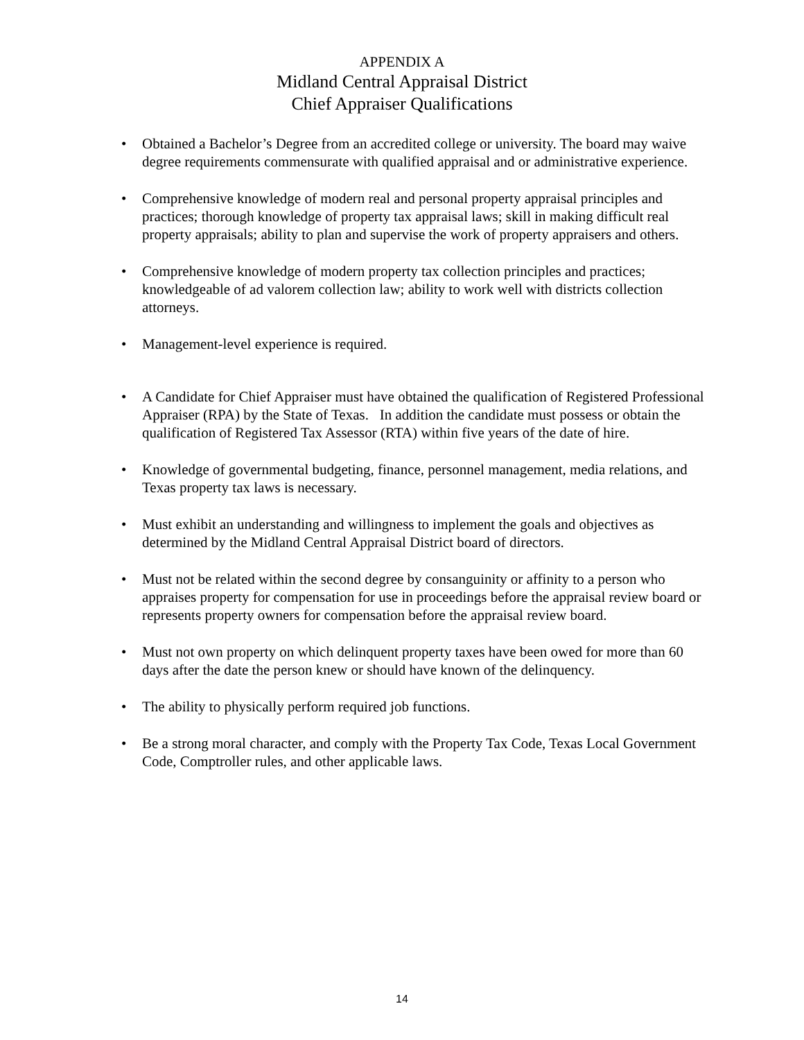APPENDIX A
Midland Central Appraisal District
Chief Appraiser Qualifications
• Obtained a Bachelor’s Degree from an accredited college or university. The board may waive degree requirements commensurate with qualified appraisal and or administrative experience.
• Comprehensive knowledge of modern real and personal property appraisal principles and practices; thorough knowledge of property tax appraisal laws; skill in making difficult real property appraisals; ability to plan and supervise the work of property appraisers and others.
• Comprehensive knowledge of modern property tax collection principles and practices; knowledgeable of ad valorem collection law; ability to work well with districts collection attorneys.
• Management-level experience is required.
• A Candidate for Chief Appraiser must have obtained the qualification of Registered Professional Appraiser (RPA) by the State of Texas. In addition the candidate must possess or obtain the qualification of Registered Tax Assessor (RTA) within five years of the date of hire.
• Knowledge of governmental budgeting, finance, personnel management, media relations, and Texas property tax laws is necessary.
• Must exhibit an understanding and willingness to implement the goals and objectives as determined by the Midland Central Appraisal District board of directors.
• Must not be related within the second degree by consanguinity or affinity to a person who appraises property for compensation for use in proceedings before the appraisal review board or represents property owners for compensation before the appraisal review board.
• Must not own property on which delinquent property taxes have been owed for more than 60 days after the date the person knew or should have known of the delinquency.
• The ability to physically perform required job functions.
• Be a strong moral character, and comply with the Property Tax Code, Texas Local Government Code, Comptroller rules, and other applicable laws.
14